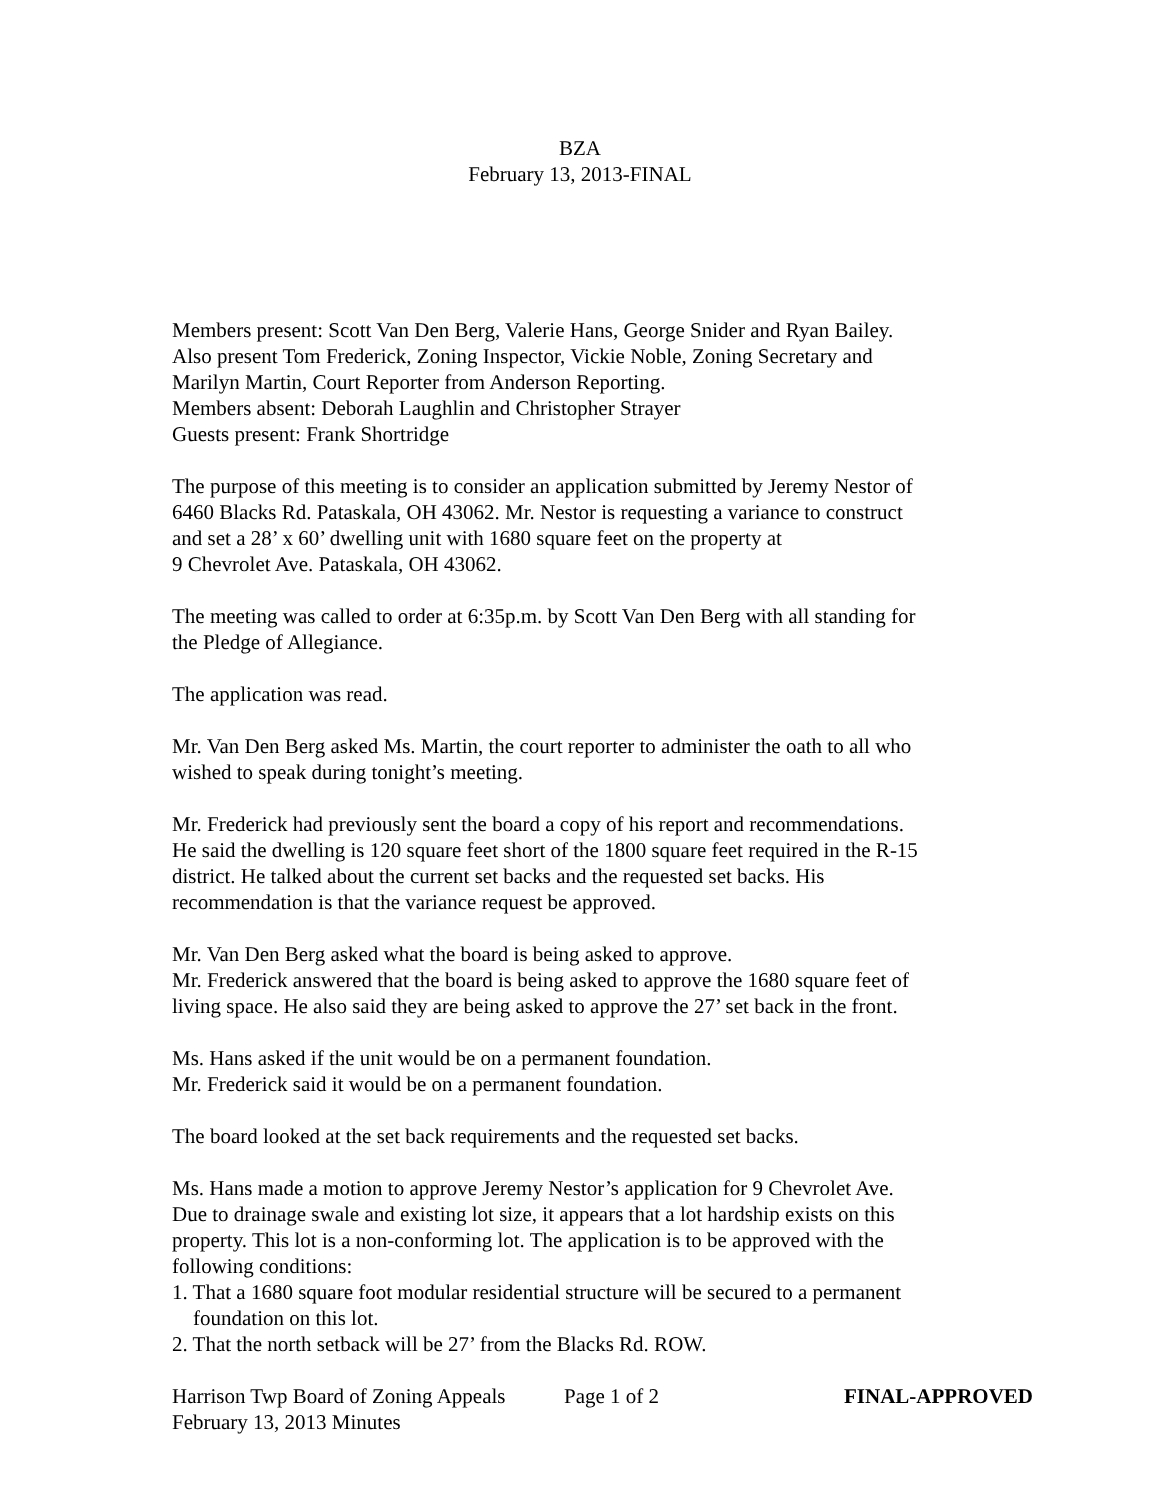BZA
February 13, 2013-FINAL
Members present: Scott Van Den Berg, Valerie Hans, George Snider and Ryan Bailey.
Also present Tom Frederick, Zoning Inspector, Vickie Noble, Zoning Secretary and
Marilyn Martin, Court Reporter from Anderson Reporting.
Members absent: Deborah Laughlin and Christopher Strayer
Guests present: Frank Shortridge
The purpose of this meeting is to consider an application submitted by Jeremy Nestor of
6460 Blacks Rd. Pataskala, OH 43062. Mr. Nestor is requesting a variance to construct
and set a 28’ x 60’ dwelling unit with 1680 square feet on the property at
9 Chevrolet Ave. Pataskala, OH 43062.
The meeting was called to order at 6:35p.m. by Scott Van Den Berg with all standing for
the Pledge of Allegiance.
The application was read.
Mr. Van Den Berg asked Ms. Martin, the court reporter to administer the oath to all who
wished to speak during tonight’s meeting.
Mr. Frederick had previously sent the board a copy of his report and recommendations.
He said the dwelling is 120 square feet short of the 1800 square feet required in the R-15
district. He talked about the current set backs and the requested set backs. His
recommendation is that the variance request be approved.
Mr. Van Den Berg asked what the board is being asked to approve.
Mr. Frederick answered that the board is being asked to approve the 1680 square feet of
living space. He also said they are being asked to approve the 27’ set back in the front.
Ms. Hans asked if the unit would be on a permanent foundation.
Mr. Frederick said it would be on a permanent foundation.
The board looked at the set back requirements and the requested set backs.
Ms. Hans made a motion to approve Jeremy Nestor’s application for 9 Chevrolet Ave.
Due to drainage swale and existing lot size, it appears that a lot hardship exists on this
property. This lot is a non-conforming lot. The application is to be approved with the
following conditions:
1. That a 1680 square foot modular residential structure will be secured to a permanent
foundation on this lot.
2. That the north setback will be 27’ from the Blacks Rd. ROW.
Harrison Twp Board of Zoning Appeals Page 1 of 2 FINAL-APPROVED
February 13, 2013 Minutes